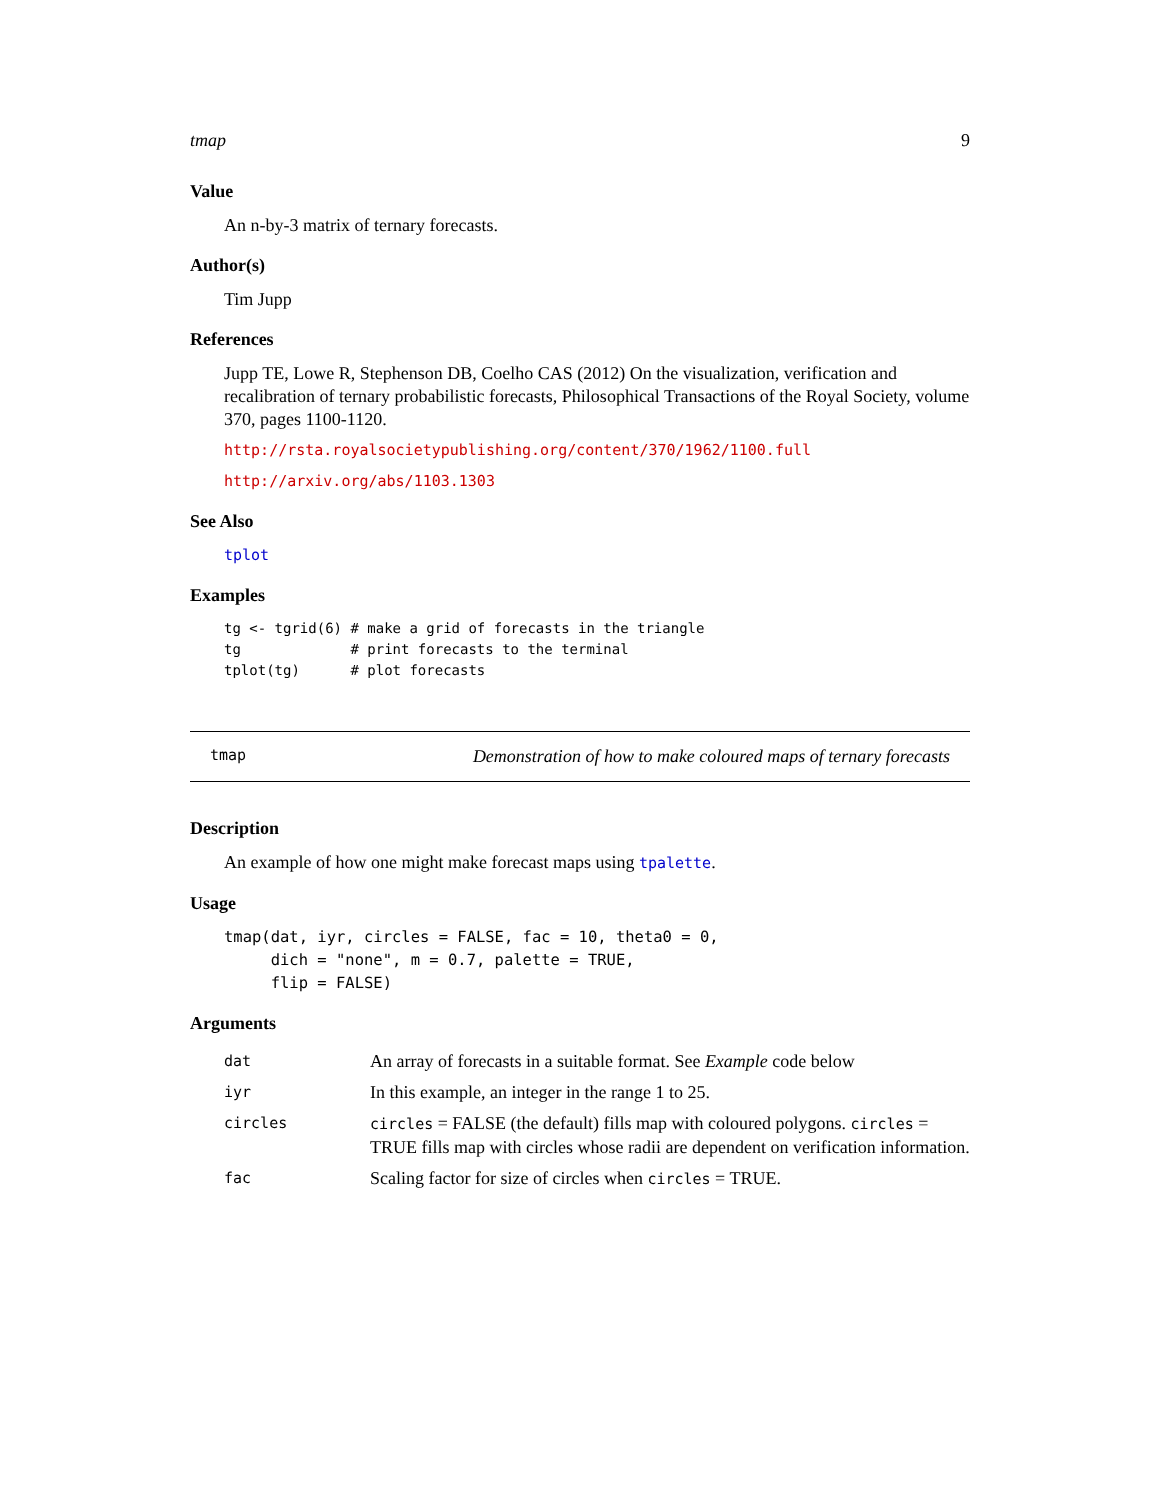tmap 9
Value
An n-by-3 matrix of ternary forecasts.
Author(s)
Tim Jupp
References
Jupp TE, Lowe R, Stephenson DB, Coelho CAS (2012) On the visualization, verification and recalibration of ternary probabilistic forecasts, Philosophical Transactions of the Royal Society, volume 370, pages 1100-1120.
http://rsta.royalsocietypublishing.org/content/370/1962/1100.full
http://arxiv.org/abs/1103.1303
See Also
tplot
Examples
tg <- tgrid(6) # make a grid of forecasts in the triangle
tg             # print forecasts to the terminal
tplot(tg)      # plot forecasts
tmap Demonstration of how to make coloured maps of ternary forecasts
Description
An example of how one might make forecast maps using tpalette.
Usage
tmap(dat, iyr, circles = FALSE, fac = 10, theta0 = 0,
     dich = "none", m = 0.7, palette = TRUE,
     flip = FALSE)
Arguments
| dat | An array of forecasts in a suitable format. See Example code below |
| iyr | In this example, an integer in the range 1 to 25. |
| circles | circles = FALSE (the default) fills map with coloured polygons. circles = TRUE fills map with circles whose radii are dependent on verification information. |
| fac | Scaling factor for size of circles when circles = TRUE. |